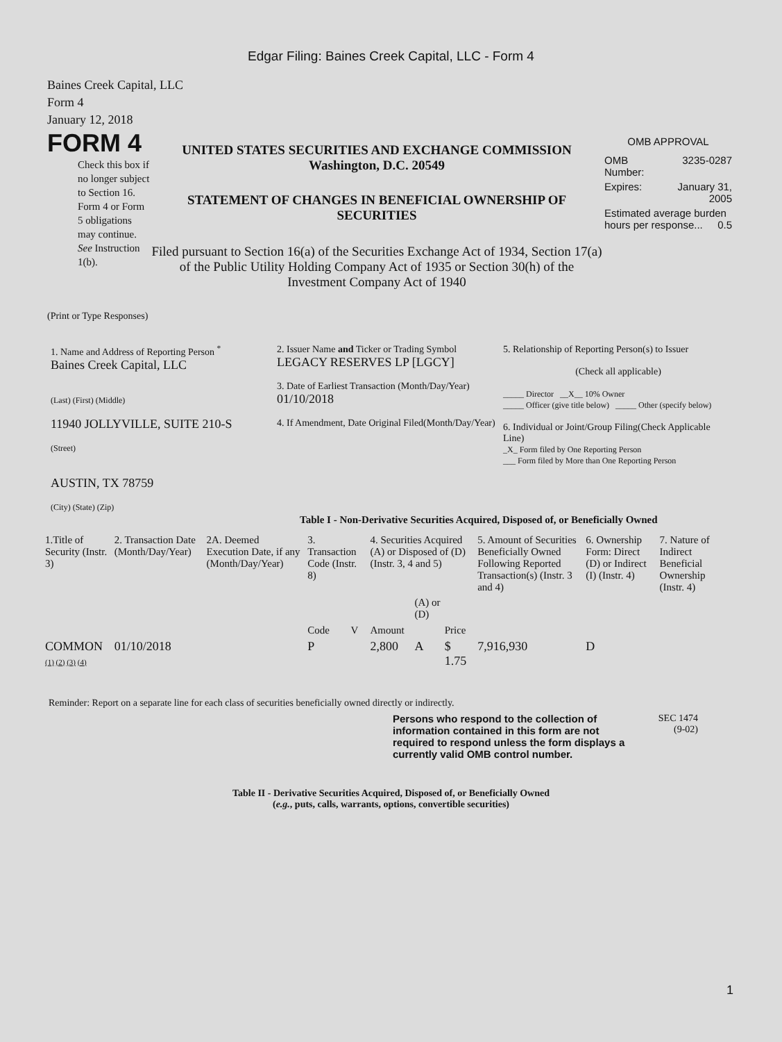Edgar Filing: Baines Creek Capital, LLC - Form 4
Baines Creek Capital, LLC
Form 4
January 12, 2018
FORM 4
Check this box if no longer subject to Section 16. Form 4 or Form 5 obligations may continue. See Instruction 1(b).
UNITED STATES SECURITIES AND EXCHANGE COMMISSION
Washington, D.C. 20549
STATEMENT OF CHANGES IN BENEFICIAL OWNERSHIP OF SECURITIES
Filed pursuant to Section 16(a) of the Securities Exchange Act of 1934, Section 17(a) of the Public Utility Holding Company Act of 1935 or Section 30(h) of the Investment Company Act of 1940
OMB APPROVAL
| OMB Number: | 3235-0287 |
| Expires: | January 31, 2005 |
| Estimated average burden hours per response... 0.5 | |
(Print or Type Responses)
| 1. Name and Address of Reporting Person <sup>*</sup> Baines Creek Capital, LLC (Last) (First) (Middle) 11940 JOLLYVILLE, SUITE 210-S (Street) AUSTIN, TX 78759 (City) (State) (Zip) | 2. Issuer Name and Ticker or Trading Symbol LEGACY RESERVES LP [LGCY] 3. Date of Earliest Transaction (Month/Day/Year) 01/10/2018 4. If Amendment, Date Original Filed(Month/Day/Year) | 5. Relationship of Reporting Person(s) to Issuer (Check all applicable) _____ Director __X__ 10% Owner _____ Officer (give title below) _____ Other (specify below) 6. Individual or Joint/Group Filing(Check Applicable Line) _X_ Form filed by One Reporting Person ___ Form filed by More than One Reporting Person |
Table I - Non-Derivative Securities Acquired, Disposed of, or Beneficially Owned
| 1.Title of Security (Instr. 3) | 2. Transaction Date (Month/Day/Year) | 2A. Deemed Execution Date, if any (Month/Day/Year) | 3. Transaction Code (Instr. 8) | | 4. Securities Acquired (A) or Disposed of (D) (Instr. 3, 4 and 5) | | | 5. Amount of Securities Beneficially Owned Following Reported Transaction(s) (Instr. 3 and 4) | 6. Ownership Form: Direct (D) or Indirect (I) (Instr. 4) | 7. Nature of Indirect Beneficial Ownership (Instr. 4) |
| --- | --- | --- | --- | --- | --- | --- | --- | --- | --- | --- |
| | | | Code | V | Amount | (A) or (D) | Price | | | |
| COMMON (1) (2) (3) (4) | 01/10/2018 | | P | | 2,800 | A | $ 1.75 | 7,916,930 | D | |
Reminder: Report on a separate line for each class of securities beneficially owned directly or indirectly.
Persons who respond to the collection of information contained in this form are not required to respond unless the form displays a currently valid OMB control number.
SEC 1474
(9-02)
Table II - Derivative Securities Acquired, Disposed of, or Beneficially Owned
(e.g., puts, calls, warrants, options, convertible securities)
1